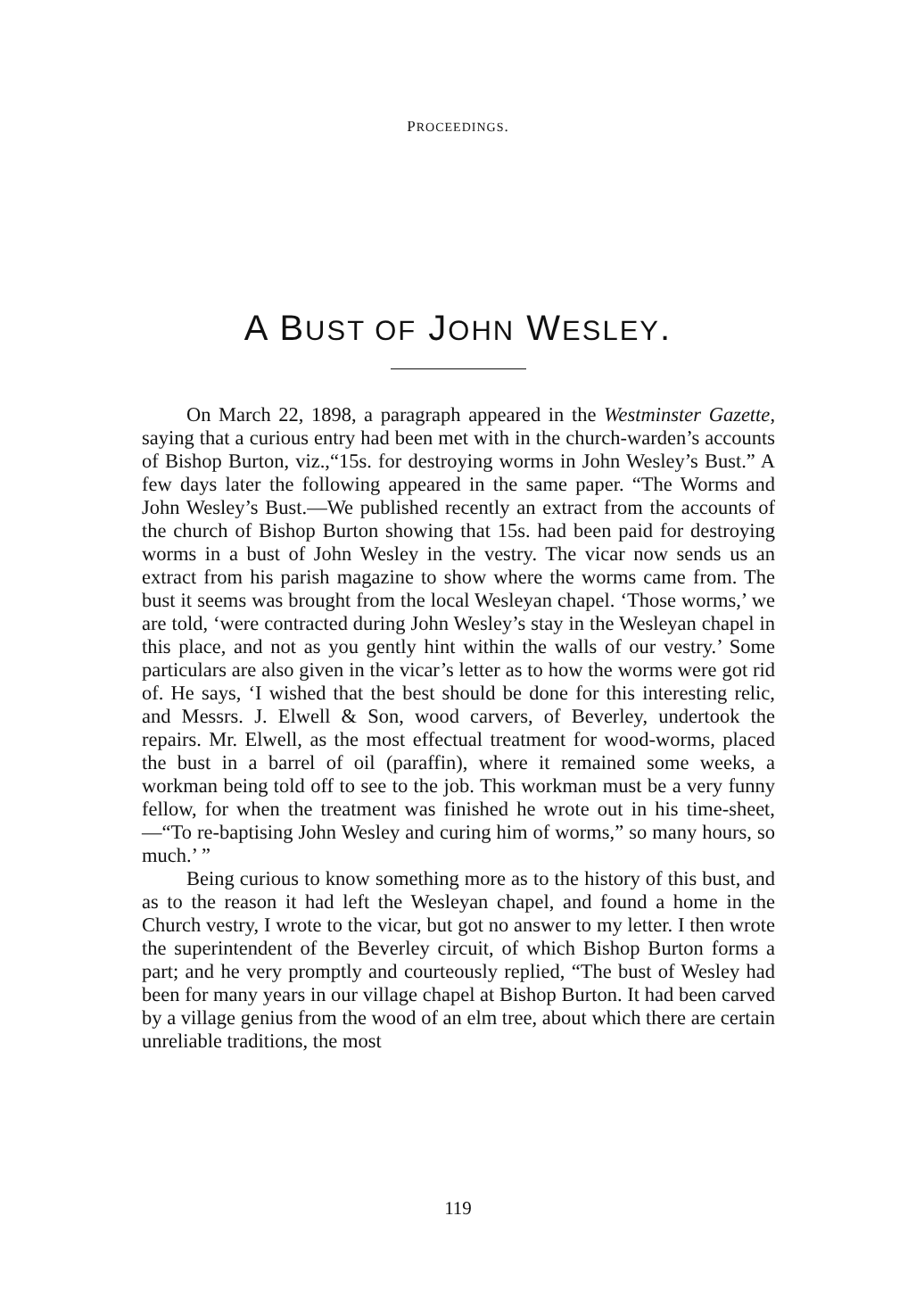PROCEEDINGS.
A BUST OF JOHN WESLEY.
On March 22, 1898, a paragraph appeared in the Westminster Gazette, saying that a curious entry had been met with in the church-warden’s accounts of Bishop Burton, viz.,“15s. for destroying worms in John Wesley’s Bust.” A few days later the following appeared in the same paper. “The Worms and John Wesley’s Bust.—We published recently an extract from the accounts of the church of Bishop Burton showing that 15s. had been paid for destroying worms in a bust of John Wesley in the vestry. The vicar now sends us an extract from his parish magazine to show where the worms came from. The bust it seems was brought from the local Wesleyan chapel. ‘Those worms,’ we are told, ‘were contracted during John Wesley’s stay in the Wesleyan chapel in this place, and not as you gently hint within the walls of our vestry.’ Some particulars are also given in the vicar’s letter as to how the worms were got rid of. He says, ‘I wished that the best should be done for this interesting relic, and Messrs. J. Elwell & Son, wood carvers, of Beverley, undertook the repairs. Mr. Elwell, as the most effectual treatment for wood-worms, placed the bust in a barrel of oil (paraffin), where it remained some weeks, a workman being told off to see to the job. This workman must be a very funny fellow, for when the treatment was finished he wrote out in his time-sheet,—“To re-baptising John Wesley and curing him of worms,” so many hours, so much.’ ”
Being curious to know something more as to the history of this bust, and as to the reason it had left the Wesleyan chapel, and found a home in the Church vestry, I wrote to the vicar, but got no answer to my letter. I then wrote the superintendent of the Beverley circuit, of which Bishop Burton forms a part; and he very promptly and courteously replied, “The bust of Wesley had been for many years in our village chapel at Bishop Burton. It had been carved by a village genius from the wood of an elm tree, about which there are certain unreliable traditions, the most
119